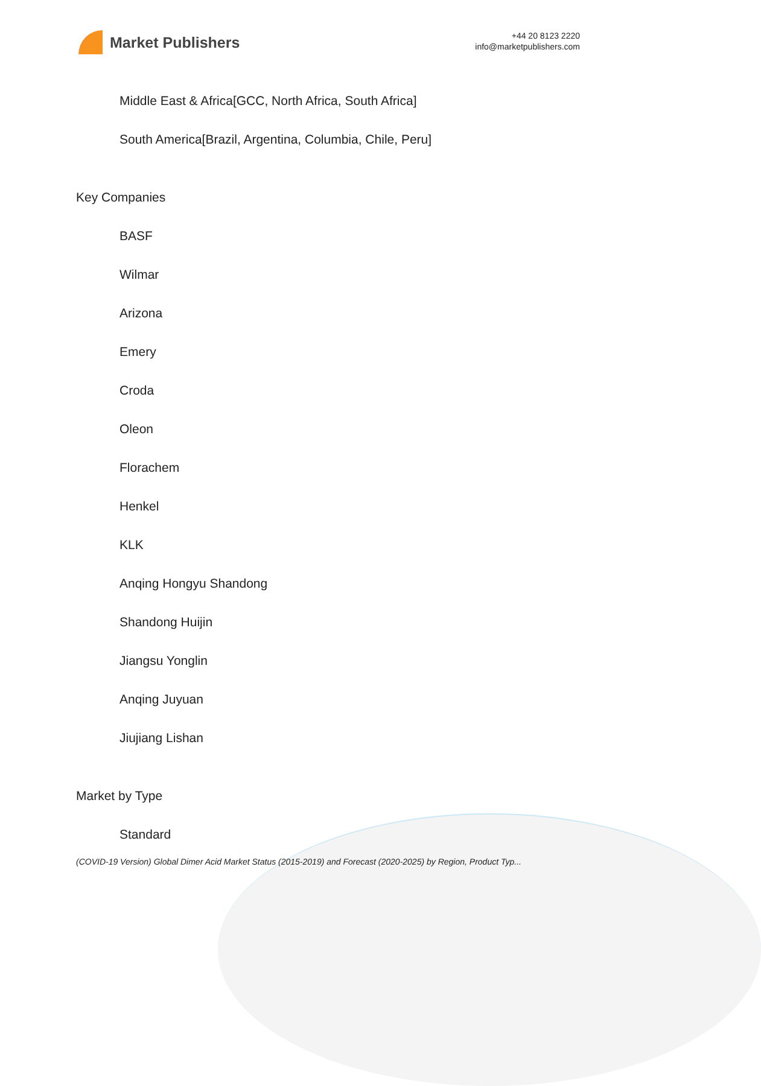Market Publishers
+44 20 8123 2220
info@marketpublishers.com
Middle East & Africa[GCC, North Africa, South Africa]
South America[Brazil, Argentina, Columbia, Chile, Peru]
Key Companies
BASF
Wilmar
Arizona
Emery
Croda
Oleon
Florachem
Henkel
KLK
Anqing Hongyu Shandong
Shandong Huijin
Jiangsu Yonglin
Anqing Juyuan
Jiujiang Lishan
Market by Type
Standard
(COVID-19 Version) Global Dimer Acid Market Status (2015-2019) and Forecast (2020-2025) by Region, Product Typ...